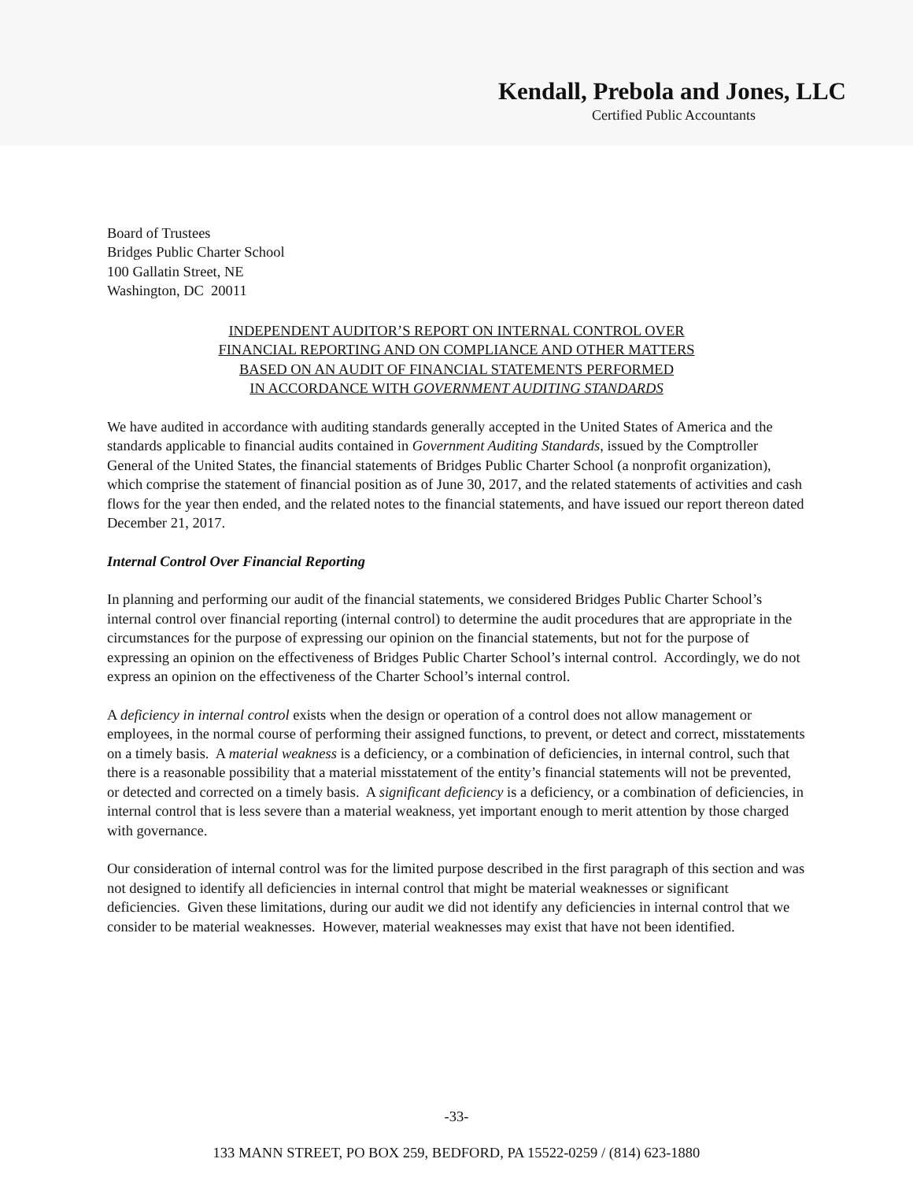Kendall, Prebola and Jones, LLC
Certified Public Accountants
Board of Trustees
Bridges Public Charter School
100 Gallatin Street, NE
Washington, DC 20011
INDEPENDENT AUDITOR’S REPORT ON INTERNAL CONTROL OVER
FINANCIAL REPORTING AND ON COMPLIANCE AND OTHER MATTERS
BASED ON AN AUDIT OF FINANCIAL STATEMENTS PERFORMED
IN ACCORDANCE WITH GOVERNMENT AUDITING STANDARDS
We have audited in accordance with auditing standards generally accepted in the United States of America and the standards applicable to financial audits contained in Government Auditing Standards, issued by the Comptroller General of the United States, the financial statements of Bridges Public Charter School (a nonprofit organization), which comprise the statement of financial position as of June 30, 2017, and the related statements of activities and cash flows for the year then ended, and the related notes to the financial statements, and have issued our report thereon dated December 21, 2017.
Internal Control Over Financial Reporting
In planning and performing our audit of the financial statements, we considered Bridges Public Charter School’s internal control over financial reporting (internal control) to determine the audit procedures that are appropriate in the circumstances for the purpose of expressing our opinion on the financial statements, but not for the purpose of expressing an opinion on the effectiveness of Bridges Public Charter School’s internal control. Accordingly, we do not express an opinion on the effectiveness of the Charter School’s internal control.
A deficiency in internal control exists when the design or operation of a control does not allow management or employees, in the normal course of performing their assigned functions, to prevent, or detect and correct, misstatements on a timely basis. A material weakness is a deficiency, or a combination of deficiencies, in internal control, such that there is a reasonable possibility that a material misstatement of the entity’s financial statements will not be prevented, or detected and corrected on a timely basis. A significant deficiency is a deficiency, or a combination of deficiencies, in internal control that is less severe than a material weakness, yet important enough to merit attention by those charged with governance.
Our consideration of internal control was for the limited purpose described in the first paragraph of this section and was not designed to identify all deficiencies in internal control that might be material weaknesses or significant deficiencies. Given these limitations, during our audit we did not identify any deficiencies in internal control that we consider to be material weaknesses. However, material weaknesses may exist that have not been identified.
-33-
133 MANN STREET, PO BOX 259, BEDFORD, PA 15522-0259 / (814) 623-1880